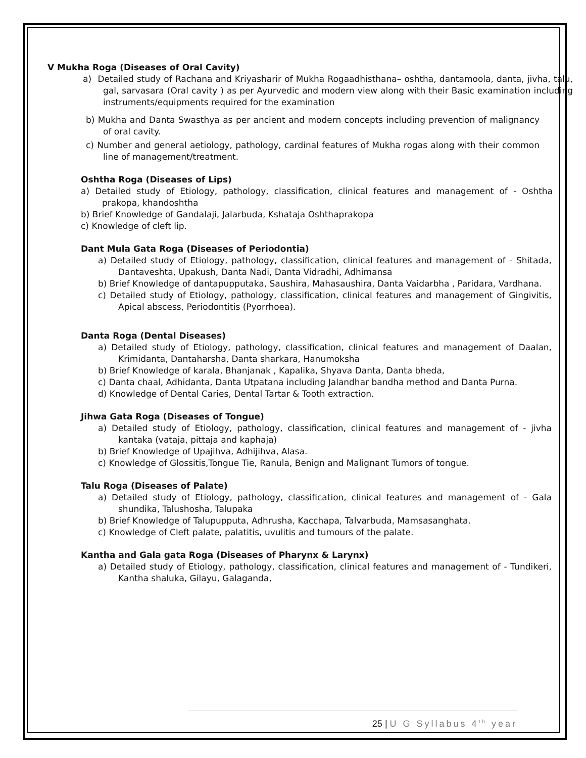V Mukha Roga (Diseases of Oral Cavity)
a) Detailed study of Rachana and Kriyasharir of Mukha Rogaadhisthana– oshtha, dantamoola, danta, jivha, talu, gal, sarvasara (Oral cavity ) as per Ayurvedic and modern view along with their Basic examination including instruments/equipments required for the examination
b) Mukha and Danta Swasthya as per ancient and modern concepts including prevention of malignancy of oral cavity.
c) Number and general aetiology, pathology, cardinal features of Mukha rogas along with their common line of management/treatment.
Oshtha Roga (Diseases of Lips)
a) Detailed study of Etiology, pathology, classification, clinical features and management of - Oshtha prakopa, khandoshtha
b) Brief Knowledge of Gandalaji, Jalarbuda, Kshataja Oshthaprakopa
c) Knowledge of cleft lip.
Dant Mula Gata Roga (Diseases of Periodontia)
a) Detailed study of Etiology, pathology, classification, clinical features and management of - Shitada, Dantaveshta, Upakush, Danta Nadi, Danta Vidradhi, Adhimansa
b) Brief Knowledge of dantapupputaka, Saushira, Mahasaushira, Danta Vaidarbha , Paridara, Vardhana.
c) Detailed study of Etiology, pathology, classification, clinical features and management of Gingivitis, Apical abscess, Periodontitis (Pyorrhoea).
Danta Roga (Dental Diseases)
a) Detailed study of Etiology, pathology, classification, clinical features and management of Daalan, Krimidanta, Dantaharsha, Danta sharkara, Hanumoksha
b) Brief Knowledge of karala, Bhanjanak , Kapalika, Shyava Danta, Danta bheda,
c) Danta chaal, Adhidanta, Danta Utpatana including Jalandhar bandha method and Danta Purna.
d) Knowledge of Dental Caries, Dental Tartar & Tooth extraction.
Jihwa Gata Roga (Diseases of Tongue)
a) Detailed study of Etiology, pathology, classification, clinical features and management of - jivha kantaka (vataja, pittaja and kaphaja)
b) Brief Knowledge of Upajihva, Adhijihva, Alasa.
c) Knowledge of Glossitis,Tongue Tie, Ranula, Benign and Malignant Tumors of tongue.
Talu Roga (Diseases of Palate)
a) Detailed study of Etiology, pathology, classification, clinical features and management of - Gala shundika, Talushosha, Talupaka
b) Brief Knowledge of Talupupputa, Adhrusha, Kacchapa, Talvarbuda, Mamsasanghata.
c) Knowledge of Cleft palate, palatitis, uvulitis and tumours of the palate.
Kantha and Gala gata Roga (Diseases of Pharynx & Larynx)
a) Detailed study of Etiology, pathology, classification, clinical features and management of - Tundikeri, Kantha shaluka, Gilayu, Galaganda,
25 | U G Syllabus 4<sup>th</sup> year